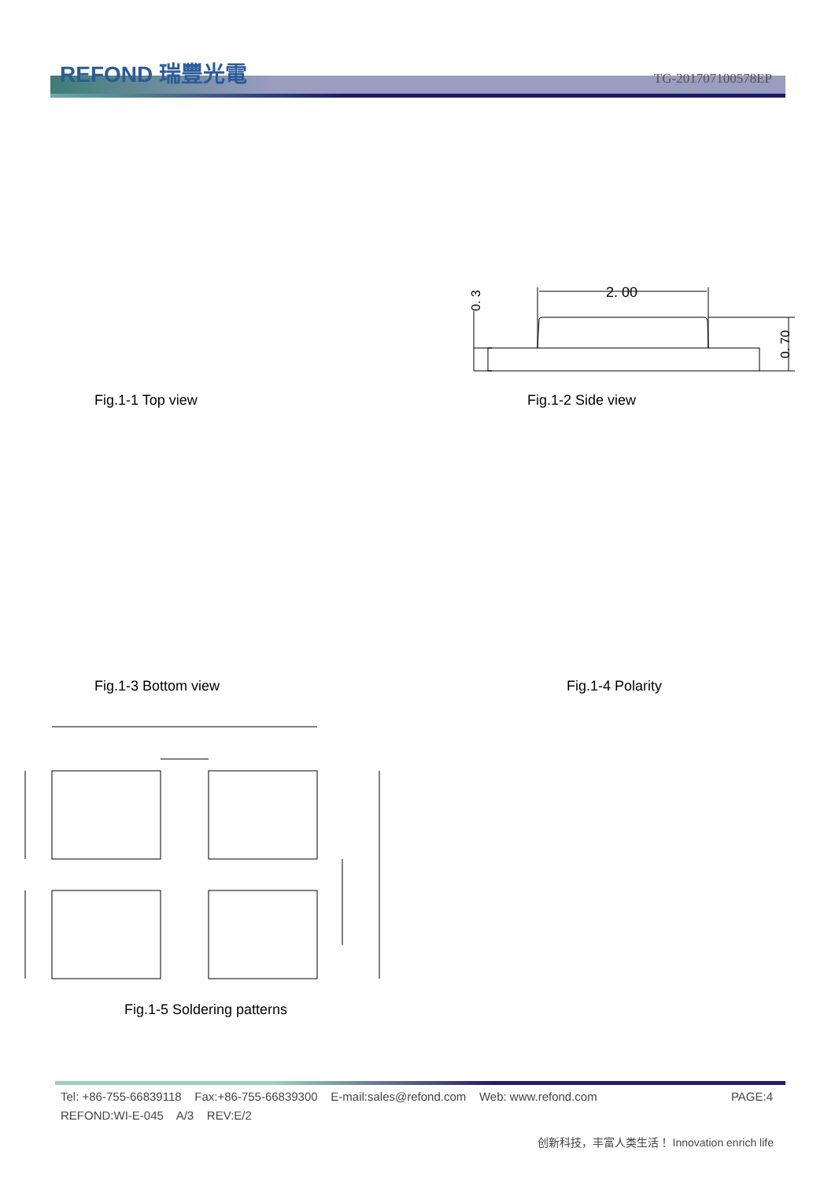REFOND 瑞豐光電 TG-201707100578EP
2. 00
0. 3
0. 70
Fig.1-1 Top view Fig.1-2 Side view
Fig.1-3 Bottom view Fig.1-4 Polarity
Fig.1-5 Soldering patterns
Tel: +86-755-66839118 Fax:+86-755-66839300 E-mail:sales@refond.com Web: www.refond.com PAGE:4
REFOND:WI-E-045 A/3 REV:E/2
创新科技，丰富人类生活！ Innovation enrich life